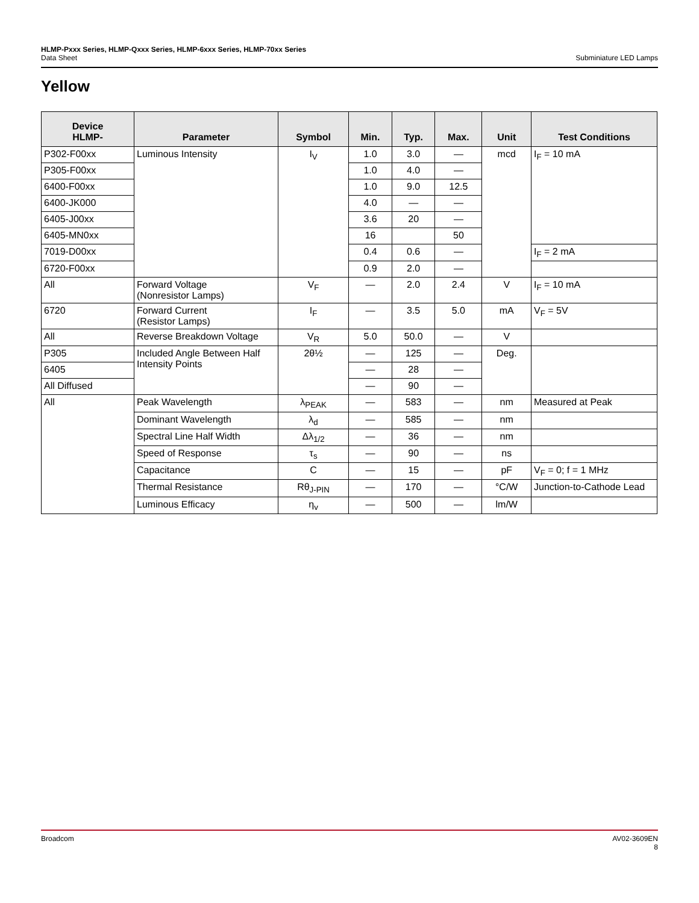HLMP-Pxxx Series, HLMP-Qxxx Series, HLMP-6xxx Series, HLMP-70xx Series
Data Sheet Subminiature LED Lamps
Yellow
| Device HLMP- | Parameter | Symbol | Min. | Typ. | Max. | Unit | Test Conditions |
| --- | --- | --- | --- | --- | --- | --- | --- |
| P302-F00xx | Luminous Intensity | I<sub>V</sub> | 1.0 | 3.0 | — | mcd | I<sub>F</sub> = 10 mA |
| P305-F00xx | | | 1.0 | 4.0 | — | | |
| 6400-F00xx | | | 1.0 | 9.0 | 12.5 | | |
| 6400-JK000 | | | 4.0 | — | — | | |
| 6405-J00xx | | | 3.6 | 20 | — | | |
| 6405-MN0xx | | | 16 | | 50 | | |
| 7019-D00xx | | | 0.4 | 0.6 | — | | I<sub>F</sub> = 2 mA |
| 6720-F00xx | | | 0.9 | 2.0 | — | | |
| All | Forward Voltage (Nonresistor Lamps) | V<sub>F</sub> | — | 2.0 | 2.4 | V | I<sub>F</sub> = 10 mA |
| 6720 | Forward Current (Resistor Lamps) | I<sub>F</sub> | — | 3.5 | 5.0 | mA | V<sub>F</sub> = 5V |
| All | Reverse Breakdown Voltage | V<sub>R</sub> | 5.0 | 50.0 | — | V | |
| P305 | Included Angle Between Half Intensity Points | 2θ½ | — | 125 | — | Deg. | |
| 6405 | | | — | 28 | — | | |
| All Diffused | | | — | 90 | — | | |
| All | Peak Wavelength | λ<sub>PEAK</sub> | — | 583 | — | nm | Measured at Peak |
| | Dominant Wavelength | λ<sub>d</sub> | — | 585 | — | nm | |
| | Spectral Line Half Width | Δλ<sub>1/2</sub> | — | 36 | — | nm | |
| | Speed of Response | τ<sub>s</sub> | — | 90 | — | ns | |
| | Capacitance | C | — | 15 | — | pF | V<sub>F</sub> = 0; f = 1 MHz |
| | Thermal Resistance | Rθ<sub>J-PIN</sub> | — | 170 | — | °C/W | Junction-to-Cathode Lead |
| | Luminous Efficacy | η<sub>v</sub> | — | 500 | — | lm/W | |
Broadcom AV02-3609EN
8